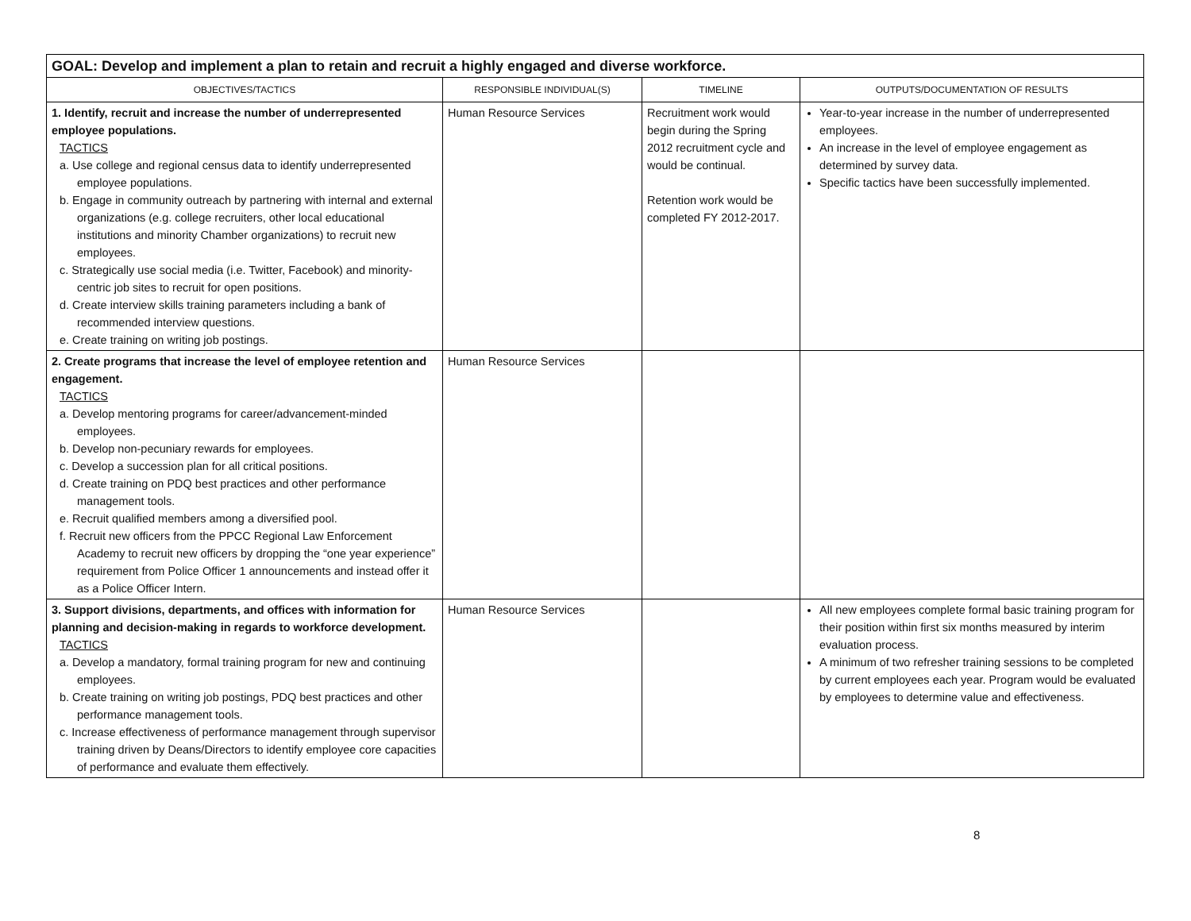| GOAL: Develop and implement a plan to retain and recruit a highly engaged and diverse workforce. | | | |
| --- | --- | --- | --- |
| OBJECTIVES/TACTICS | RESPONSIBLE INDIVIDUAL(S) | TIMELINE | OUTPUTS/DOCUMENTATION OF RESULTS |
| 1. Identify, recruit and increase the number of underrepresented employee populations. TACTICS a. Use college and regional census data to identify underrepresented employee populations. b. Engage in community outreach by partnering with internal and external organizations (e.g. college recruiters, other local educational institutions and minority Chamber organizations) to recruit new employees. c. Strategically use social media (i.e. Twitter, Facebook) and minority-centric job sites to recruit for open positions. d. Create interview skills training parameters including a bank of recommended interview questions. e. Create training on writing job postings. | Human Resource Services | Recruitment work would begin during the Spring 2012 recruitment cycle and would be continual. Retention work would be completed FY 2012-2017. | Year-to-year increase in the number of underrepresented employees. An increase in the level of employee engagement as determined by survey data. Specific tactics have been successfully implemented. |
| 2. Create programs that increase the level of employee retention and engagement. TACTICS a. Develop mentoring programs for career/advancement-minded employees. b. Develop non-pecuniary rewards for employees. c. Develop a succession plan for all critical positions. d. Create training on PDQ best practices and other performance management tools. e. Recruit qualified members among a diversified pool. f. Recruit new officers from the PPCC Regional Law Enforcement Academy to recruit new officers by dropping the “one year experience” requirement from Police Officer 1 announcements and instead offer it as a Police Officer Intern. | Human Resource Services | | |
| 3. Support divisions, departments, and offices with information for planning and decision-making in regards to workforce development. TACTICS a. Develop a mandatory, formal training program for new and continuing employees. b. Create training on writing job postings, PDQ best practices and other performance management tools. c. Increase effectiveness of performance management through supervisor training driven by Deans/Directors to identify employee core capacities of performance and evaluate them effectively. | Human Resource Services | | All new employees complete formal basic training program for their position within first six months measured by interim evaluation process. A minimum of two refresher training sessions to be completed by current employees each year. Program would be evaluated by employees to determine value and effectiveness. |
8